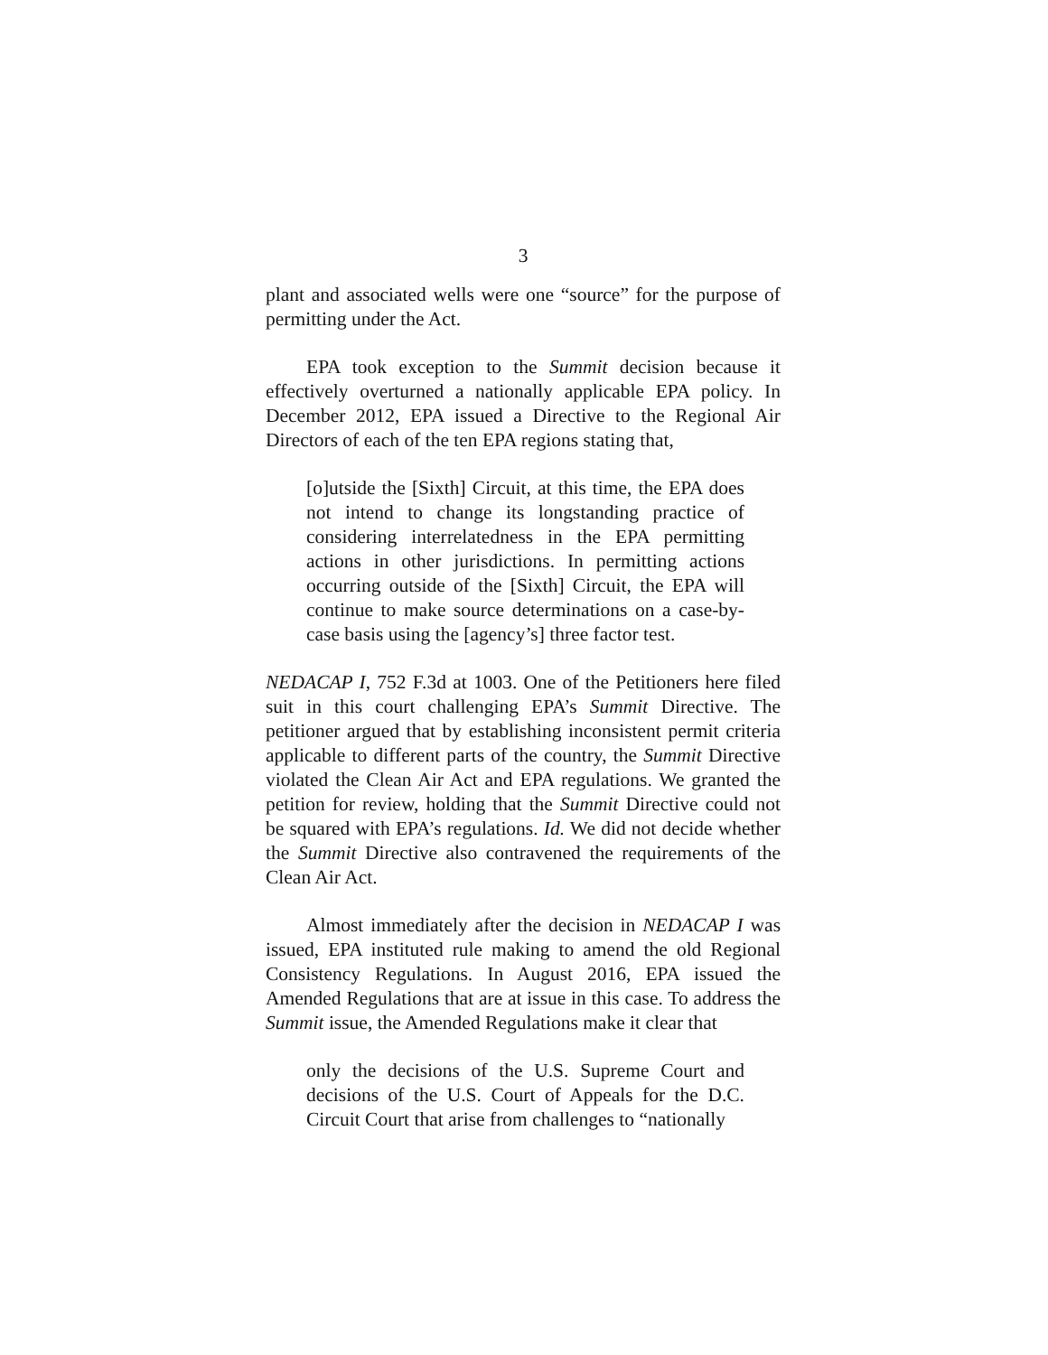3
plant and associated wells were one “source” for the purpose of permitting under the Act.
EPA took exception to the Summit decision because it effectively overturned a nationally applicable EPA policy. In December 2012, EPA issued a Directive to the Regional Air Directors of each of the ten EPA regions stating that,
[o]utside the [Sixth] Circuit, at this time, the EPA does not intend to change its longstanding practice of considering interrelatedness in the EPA permitting actions in other jurisdictions. In permitting actions occurring outside of the [Sixth] Circuit, the EPA will continue to make source determinations on a case-by-case basis using the [agency’s] three factor test.
NEDACAP I, 752 F.3d at 1003. One of the Petitioners here filed suit in this court challenging EPA’s Summit Directive. The petitioner argued that by establishing inconsistent permit criteria applicable to different parts of the country, the Summit Directive violated the Clean Air Act and EPA regulations. We granted the petition for review, holding that the Summit Directive could not be squared with EPA’s regulations. Id. We did not decide whether the Summit Directive also contravened the requirements of the Clean Air Act.
Almost immediately after the decision in NEDACAP I was issued, EPA instituted rule making to amend the old Regional Consistency Regulations. In August 2016, EPA issued the Amended Regulations that are at issue in this case. To address the Summit issue, the Amended Regulations make it clear that
only the decisions of the U.S. Supreme Court and decisions of the U.S. Court of Appeals for the D.C. Circuit Court that arise from challenges to “nationally